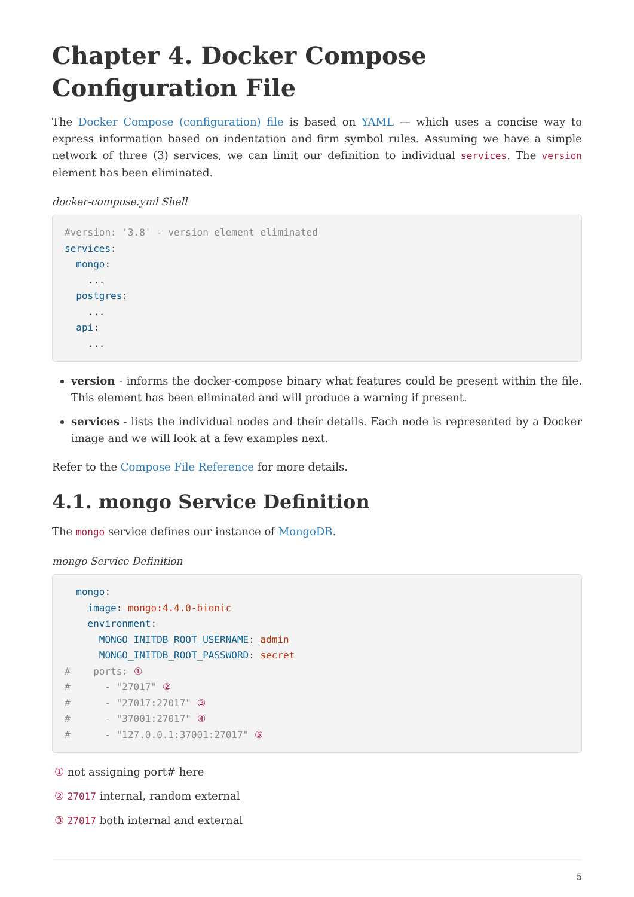Chapter 4. Docker Compose Configuration File
The Docker Compose (configuration) file is based on YAML — which uses a concise way to express information based on indentation and firm symbol rules. Assuming we have a simple network of three (3) services, we can limit our definition to individual services. The version element has been eliminated.
docker-compose.yml Shell
#version: '3.8' - version element eliminated
services:
  mongo:
    ...
  postgres:
    ...
  api:
    ...
version - informs the docker-compose binary what features could be present within the file. This element has been eliminated and will produce a warning if present.
services - lists the individual nodes and their details. Each node is represented by a Docker image and we will look at a few examples next.
Refer to the Compose File Reference for more details.
4.1. mongo Service Definition
The mongo service defines our instance of MongoDB.
mongo Service Definition
  mongo:
    image: mongo:4.4.0-bionic
    environment:
      MONGO_INITDB_ROOT_USERNAME: admin
      MONGO_INITDB_ROOT_PASSWORD: secret
#    ports: ①
#      - "27017" ②
#      - "27017:27017" ③
#      - "37001:27017" ④
#      - "127.0.0.1:37001:27017" ⑤
① not assigning port# here
② 27017 internal, random external
③ 27017 both internal and external
5